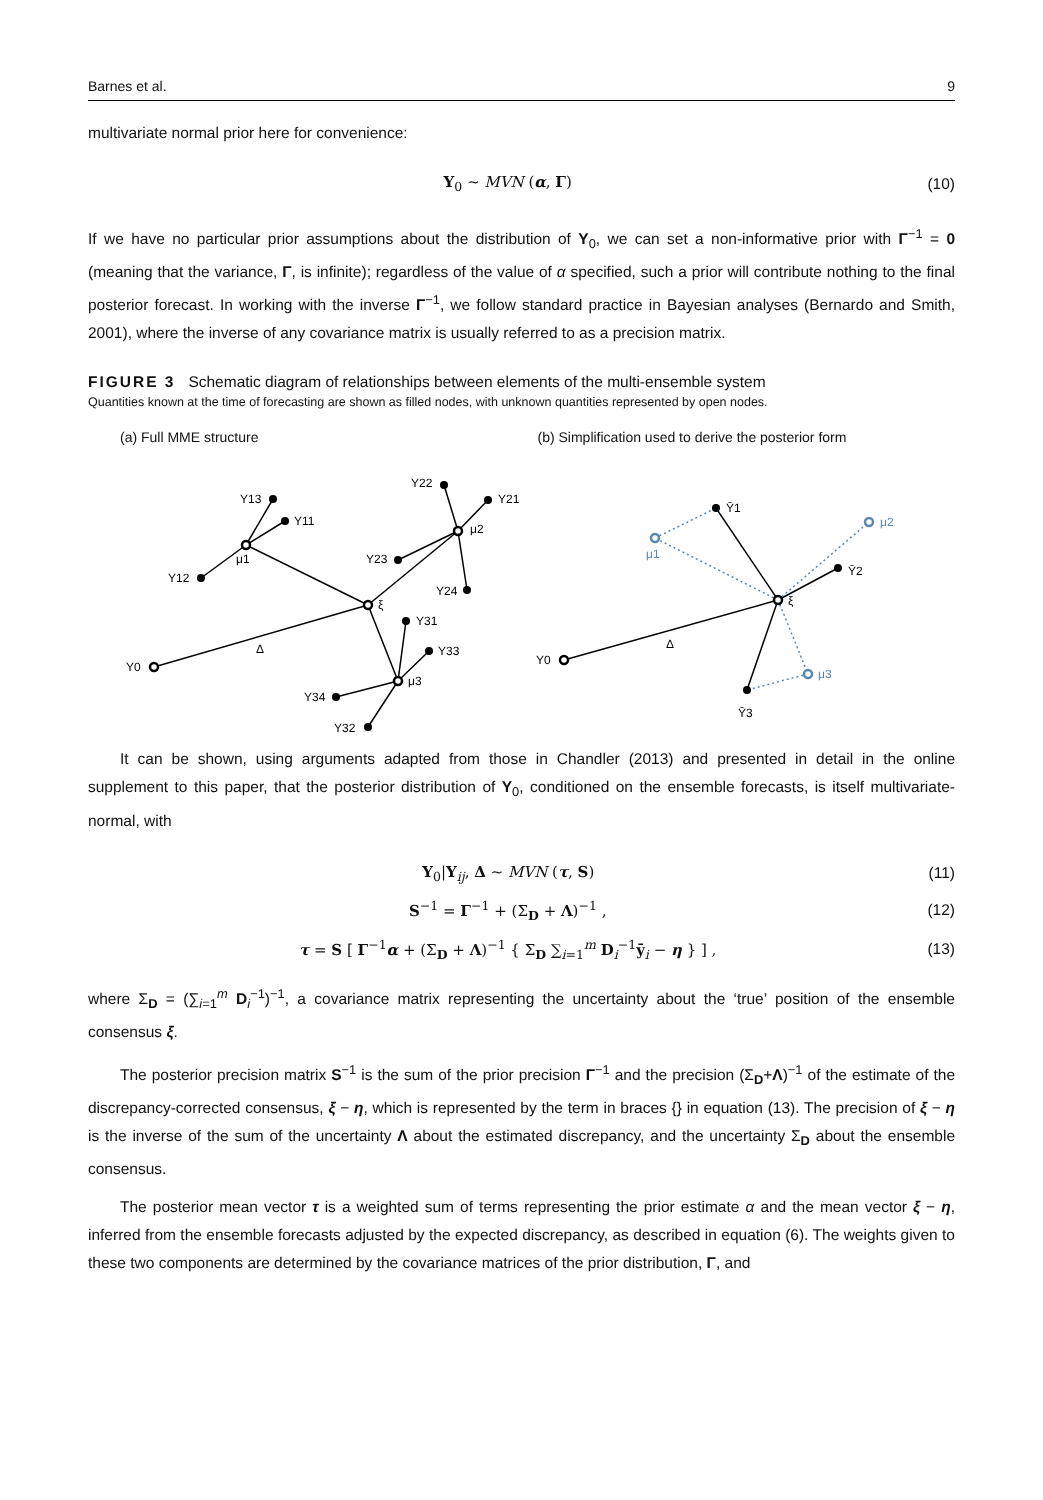Barnes et al. 9
multivariate normal prior here for convenience:
Y<sub>0</sub> ~ MVN (α, Γ) (10)
If we have no particular prior assumptions about the distribution of Y<sub>0</sub>, we can set a non-informative prior with Γ<sup>−1</sup> = 0 (meaning that the variance, Γ, is infinite); regardless of the value of α specified, such a prior will contribute nothing to the final posterior forecast. In working with the inverse Γ<sup>−1</sup>, we follow standard practice in Bayesian analyses (Bernardo and Smith, 2001), where the inverse of any covariance matrix is usually referred to as a precision matrix.
FIGURE 3 Schematic diagram of relationships between elements of the multi-ensemble system
Quantities known at the time of forecasting are shown as filled nodes, with unknown quantities represented by open nodes.
(a) Full MME structure (b) Simplification used to derive the posterior form
Y0
Δ
ξ
μ1
Y13
Y11
Y12
Y22
Y21
μ2
Y23
Y24
Y31
Y33
μ3
Y34
Y32
Y0
Δ
ξ
Ȳ1
Ȳ2
Ȳ3
μ1
μ2
μ3
It can be shown, using arguments adapted from those in Chandler (2013) and presented in detail in the online supplement to this paper, that the posterior distribution of Y<sub>0</sub>, conditioned on the ensemble forecasts, is itself multivariate-normal, with
Y<sub>0</sub>|Y<sub>ij</sub>, Δ ~ MVN (τ, S) (11)
S<sup>−1</sup> = Γ<sup>−1</sup> + (Σ<sub>D</sub> + Λ)<sup>−1</sup> , (12)
τ = S [ Γ<sup>−1</sup>α + (Σ<sub>D</sub> + Λ)<sup>−1</sup> { Σ<sub>D</sub> ∑<sub>i=1</sub><sup>m</sup> D<sub>i</sub><sup>−1</sup>ȳ<sub>i</sub> − η } ] , (13)
where Σ<sub>D</sub> = (∑<sub>i=1</sub><sup>m</sup> D<sub>i</sub><sup>−1</sup>)<sup>−1</sup>, a covariance matrix representing the uncertainty about the ‘true’ position of the ensemble consensus ξ.
The posterior precision matrix S<sup>−1</sup> is the sum of the prior precision Γ<sup>−1</sup> and the precision (Σ<sub>D</sub>+Λ)<sup>−1</sup> of the estimate of the discrepancy-corrected consensus, ξ − η, which is represented by the term in braces {} in equation (13). The precision of ξ − η is the inverse of the sum of the uncertainty Λ about the estimated discrepancy, and the uncertainty Σ<sub>D</sub> about the ensemble consensus.
The posterior mean vector τ is a weighted sum of terms representing the prior estimate α and the mean vector ξ − η, inferred from the ensemble forecasts adjusted by the expected discrepancy, as described in equation (6). The weights given to these two components are determined by the covariance matrices of the prior distribution, Γ, and